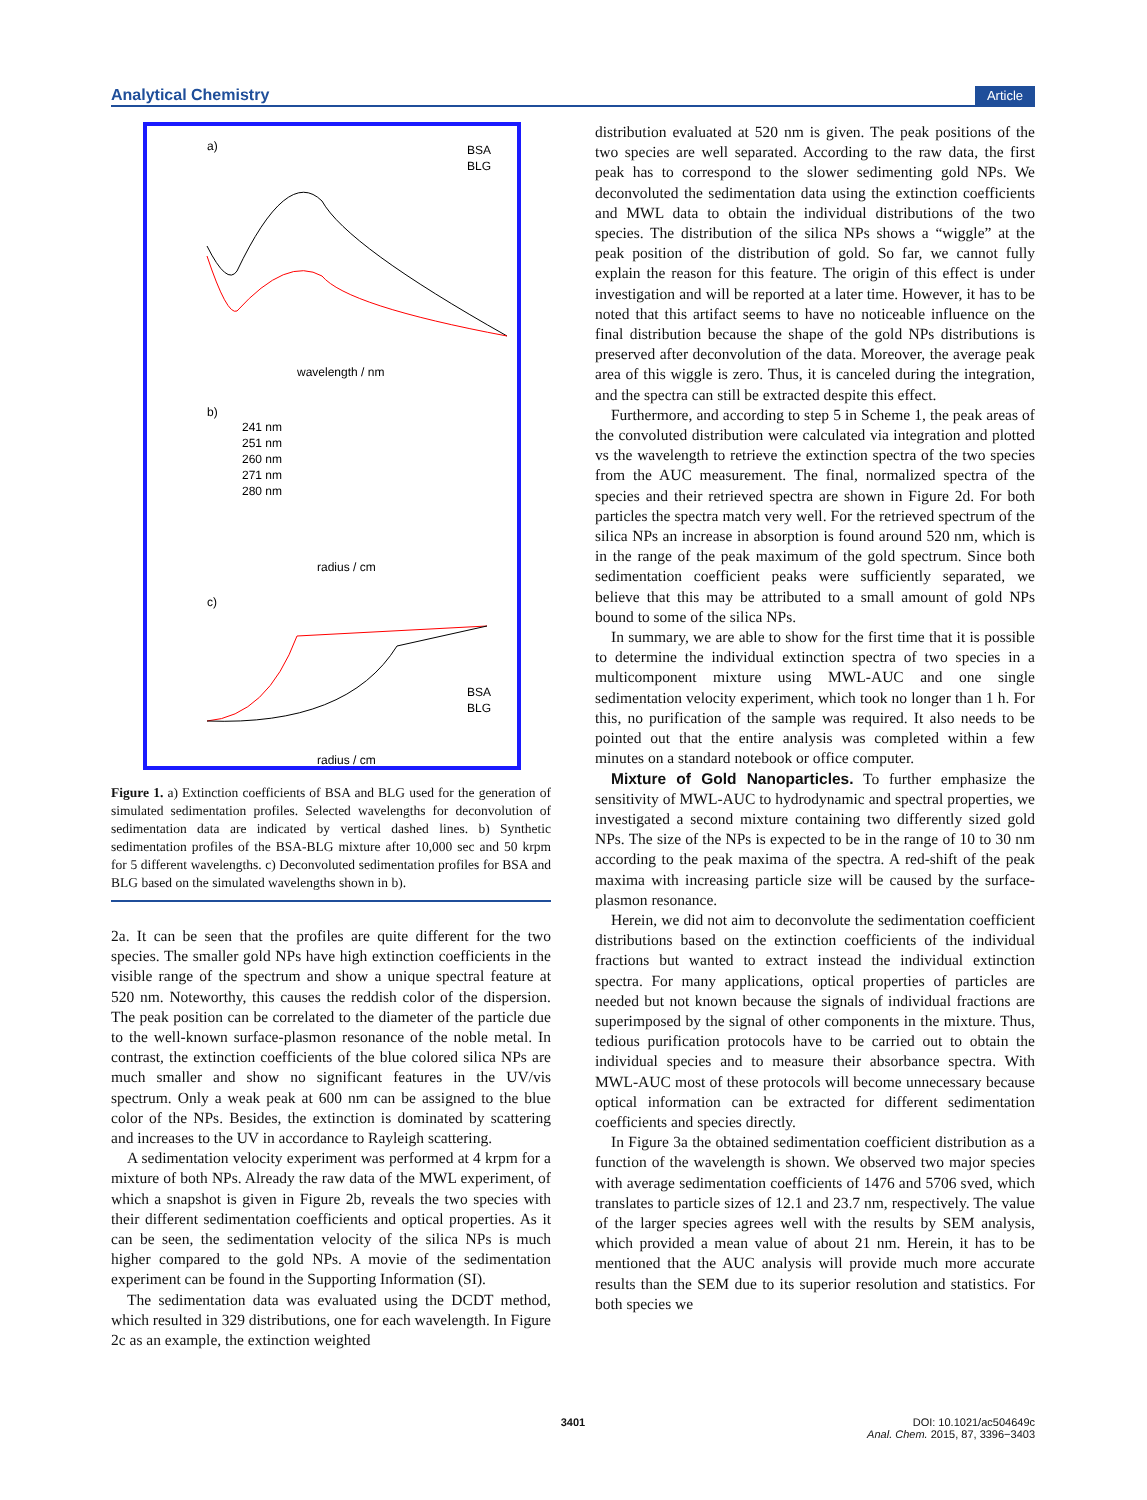Analytical Chemistry Article
a)
BSA
BLG
wavelength / nm
b)
241 nm
251 nm
260 nm
271 nm
280 nm
radius / cm
c)
BSA
BLG
radius / cm
Figure 1. a) Extinction coefficients of BSA and BLG used for the generation of simulated sedimentation profiles. Selected wavelengths for deconvolution of sedimentation data are indicated by vertical dashed lines. b) Synthetic sedimentation profiles of the BSA-BLG mixture after 10,000 sec and 50 krpm for 5 different wavelengths. c) Deconvoluted sedimentation profiles for BSA and BLG based on the simulated wavelengths shown in b).
2a. It can be seen that the profiles are quite different for the two species. The smaller gold NPs have high extinction coefficients in the visible range of the spectrum and show a unique spectral feature at 520 nm. Noteworthy, this causes the reddish color of the dispersion. The peak position can be correlated to the diameter of the particle due to the well-known surface-plasmon resonance of the noble metal. In contrast, the extinction coefficients of the blue colored silica NPs are much smaller and show no significant features in the UV/vis spectrum. Only a weak peak at 600 nm can be assigned to the blue color of the NPs. Besides, the extinction is dominated by scattering and increases to the UV in accordance to Rayleigh scattering.
A sedimentation velocity experiment was performed at 4 krpm for a mixture of both NPs. Already the raw data of the MWL experiment, of which a snapshot is given in Figure 2b, reveals the two species with their different sedimentation coefficients and optical properties. As it can be seen, the sedimentation velocity of the silica NPs is much higher compared to the gold NPs. A movie of the sedimentation experiment can be found in the Supporting Information (SI).
The sedimentation data was evaluated using the DCDT method, which resulted in 329 distributions, one for each wavelength. In Figure 2c as an example, the extinction weighted
distribution evaluated at 520 nm is given. The peak positions of the two species are well separated. According to the raw data, the first peak has to correspond to the slower sedimenting gold NPs. We deconvoluted the sedimentation data using the extinction coefficients and MWL data to obtain the individual distributions of the two species. The distribution of the silica NPs shows a “wiggle” at the peak position of the distribution of gold. So far, we cannot fully explain the reason for this feature. The origin of this effect is under investigation and will be reported at a later time. However, it has to be noted that this artifact seems to have no noticeable influence on the final distribution because the shape of the gold NPs distributions is preserved after deconvolution of the data. Moreover, the average peak area of this wiggle is zero. Thus, it is canceled during the integration, and the spectra can still be extracted despite this effect.
Furthermore, and according to step 5 in Scheme 1, the peak areas of the convoluted distribution were calculated via integration and plotted vs the wavelength to retrieve the extinction spectra of the two species from the AUC measurement. The final, normalized spectra of the species and their retrieved spectra are shown in Figure 2d. For both particles the spectra match very well. For the retrieved spectrum of the silica NPs an increase in absorption is found around 520 nm, which is in the range of the peak maximum of the gold spectrum. Since both sedimentation coefficient peaks were sufficiently separated, we believe that this may be attributed to a small amount of gold NPs bound to some of the silica NPs.
In summary, we are able to show for the first time that it is possible to determine the individual extinction spectra of two species in a multicomponent mixture using MWL-AUC and one single sedimentation velocity experiment, which took no longer than 1 h. For this, no purification of the sample was required. It also needs to be pointed out that the entire analysis was completed within a few minutes on a standard notebook or office computer.
Mixture of Gold Nanoparticles. To further emphasize the sensitivity of MWL-AUC to hydrodynamic and spectral properties, we investigated a second mixture containing two differently sized gold NPs. The size of the NPs is expected to be in the range of 10 to 30 nm according to the peak maxima of the spectra. A red-shift of the peak maxima with increasing particle size will be caused by the surface-plasmon resonance.
Herein, we did not aim to deconvolute the sedimentation coefficient distributions based on the extinction coefficients of the individual fractions but wanted to extract instead the individual extinction spectra. For many applications, optical properties of particles are needed but not known because the signals of individual fractions are superimposed by the signal of other components in the mixture. Thus, tedious purification protocols have to be carried out to obtain the individual species and to measure their absorbance spectra. With MWL-AUC most of these protocols will become unnecessary because optical information can be extracted for different sedimentation coefficients and species directly.
In Figure 3a the obtained sedimentation coefficient distribution as a function of the wavelength is shown. We observed two major species with average sedimentation coefficients of 1476 and 5706 sved, which translates to particle sizes of 12.1 and 23.7 nm, respectively. The value of the larger species agrees well with the results by SEM analysis, which provided a mean value of about 21 nm. Herein, it has to be mentioned that the AUC analysis will provide much more accurate results than the SEM due to its superior resolution and statistics. For both species we
3401
DOI: 10.1021/ac504649c
Anal. Chem. 2015, 87, 3396−3403